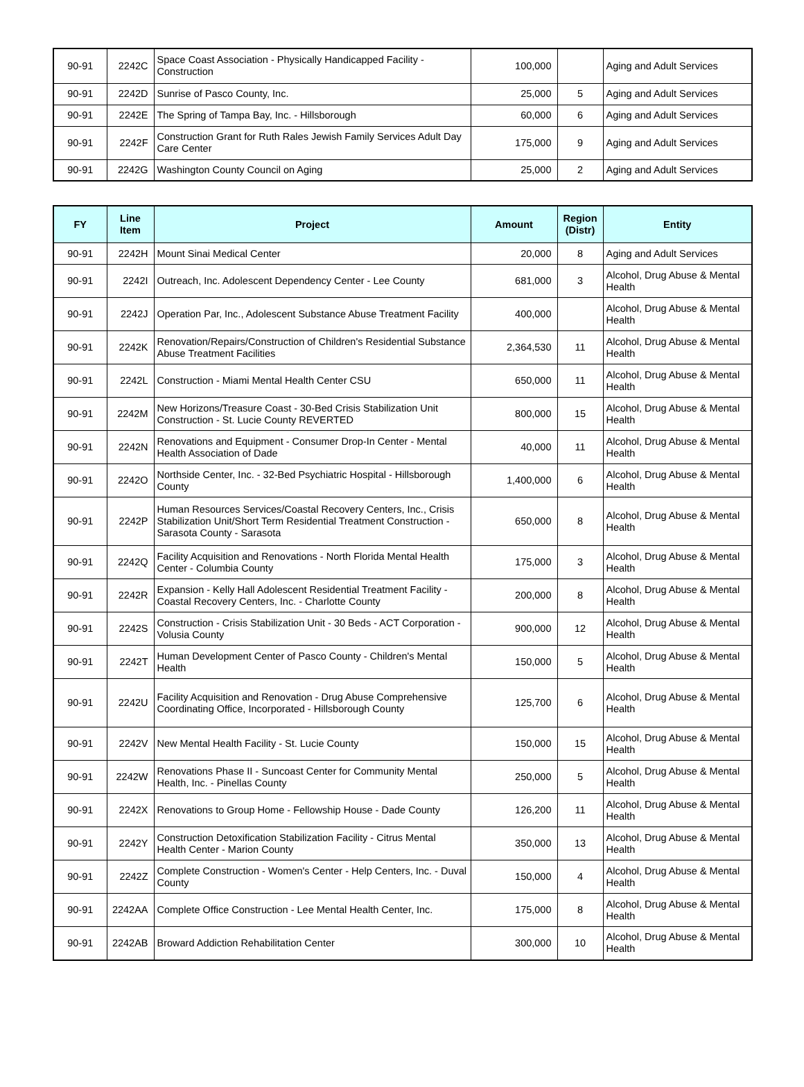| 90-91 | 2242C | Space Coast Association - Physically Handicapped Facility - Construction | 100,000 | | Aging and Adult Services |
| 90-91 | 2242D | Sunrise of Pasco County, Inc. | 25,000 | 5 | Aging and Adult Services |
| 90-91 | 2242E | The Spring of Tampa Bay, Inc. - Hillsborough | 60,000 | 6 | Aging and Adult Services |
| 90-91 | 2242F | Construction Grant for Ruth Rales Jewish Family Services Adult Day Care Center | 175,000 | 9 | Aging and Adult Services |
| 90-91 | 2242G | Washington County Council on Aging | 25,000 | 2 | Aging and Adult Services |
| FY | Line Item | Project | Amount | Region (Distr) | Entity |
| --- | --- | --- | --- | --- | --- |
| 90-91 | 2242H | Mount Sinai Medical Center | 20,000 | 8 | Aging and Adult Services |
| 90-91 | 2242I | Outreach, Inc. Adolescent Dependency Center - Lee County | 681,000 | 3 | Alcohol, Drug Abuse & Mental Health |
| 90-91 | 2242J | Operation Par, Inc., Adolescent Substance Abuse Treatment Facility | 400,000 | | Alcohol, Drug Abuse & Mental Health |
| 90-91 | 2242K | Renovation/Repairs/Construction of Children's Residential Substance Abuse Treatment Facilities | 2,364,530 | 11 | Alcohol, Drug Abuse & Mental Health |
| 90-91 | 2242L | Construction - Miami Mental Health Center CSU | 650,000 | 11 | Alcohol, Drug Abuse & Mental Health |
| 90-91 | 2242M | New Horizons/Treasure Coast - 30-Bed Crisis Stabilization Unit Construction - St. Lucie County REVERTED | 800,000 | 15 | Alcohol, Drug Abuse & Mental Health |
| 90-91 | 2242N | Renovations and Equipment - Consumer Drop-In Center - Mental Health Association of Dade | 40,000 | 11 | Alcohol, Drug Abuse & Mental Health |
| 90-91 | 2242O | Northside Center, Inc. - 32-Bed Psychiatric Hospital - Hillsborough County | 1,400,000 | 6 | Alcohol, Drug Abuse & Mental Health |
| 90-91 | 2242P | Human Resources Services/Coastal Recovery Centers, Inc., Crisis Stabilization Unit/Short Term Residential Treatment Construction - Sarasota County - Sarasota | 650,000 | 8 | Alcohol, Drug Abuse & Mental Health |
| 90-91 | 2242Q | Facility Acquisition and Renovations - North Florida Mental Health Center - Columbia County | 175,000 | 3 | Alcohol, Drug Abuse & Mental Health |
| 90-91 | 2242R | Expansion - Kelly Hall Adolescent Residential Treatment Facility - Coastal Recovery Centers, Inc. - Charlotte County | 200,000 | 8 | Alcohol, Drug Abuse & Mental Health |
| 90-91 | 2242S | Construction - Crisis Stabilization Unit - 30 Beds - ACT Corporation - Volusia County | 900,000 | 12 | Alcohol, Drug Abuse & Mental Health |
| 90-91 | 2242T | Human Development Center of Pasco County - Children's Mental Health | 150,000 | 5 | Alcohol, Drug Abuse & Mental Health |
| 90-91 | 2242U | Facility Acquisition and Renovation - Drug Abuse Comprehensive Coordinating Office, Incorporated - Hillsborough County | 125,700 | 6 | Alcohol, Drug Abuse & Mental Health |
| 90-91 | 2242V | New Mental Health Facility - St. Lucie County | 150,000 | 15 | Alcohol, Drug Abuse & Mental Health |
| 90-91 | 2242W | Renovations Phase II - Suncoast Center for Community Mental Health, Inc. - Pinellas County | 250,000 | 5 | Alcohol, Drug Abuse & Mental Health |
| 90-91 | 2242X | Renovations to Group Home - Fellowship House - Dade County | 126,200 | 11 | Alcohol, Drug Abuse & Mental Health |
| 90-91 | 2242Y | Construction Detoxification Stabilization Facility - Citrus Mental Health Center - Marion County | 350,000 | 13 | Alcohol, Drug Abuse & Mental Health |
| 90-91 | 2242Z | Complete Construction - Women's Center - Help Centers, Inc. - Duval County | 150,000 | 4 | Alcohol, Drug Abuse & Mental Health |
| 90-91 | 2242AA | Complete Office Construction - Lee Mental Health Center, Inc. | 175,000 | 8 | Alcohol, Drug Abuse & Mental Health |
| 90-91 | 2242AB | Broward Addiction Rehabilitation Center | 300,000 | 10 | Alcohol, Drug Abuse & Mental Health |